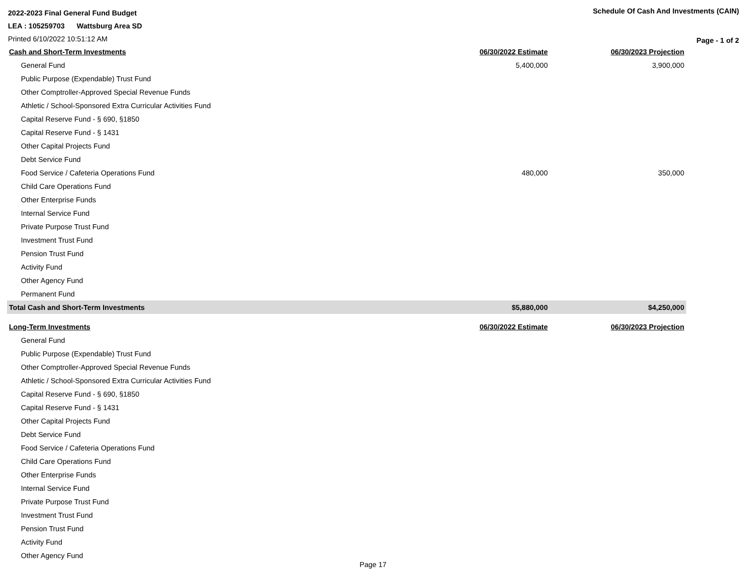2022-2023 Final General Fund Budget
Schedule Of Cash And Investments (CAIN)
LEA : 105259703 Wattsburg Area SD
Printed 6/10/2022 10:51:12 AM
Page - 1 of 2
| Cash and Short-Term Investments | 06/30/2022 Estimate | 06/30/2023 Projection |
| --- | --- | --- |
| General Fund | 5,400,000 | 3,900,000 |
| Public Purpose (Expendable) Trust Fund | | |
| Other Comptroller-Approved Special Revenue Funds | | |
| Athletic / School-Sponsored Extra Curricular Activities Fund | | |
| Capital Reserve Fund - § 690, §1850 | | |
| Capital Reserve Fund - § 1431 | | |
| Other Capital Projects Fund | | |
| Debt Service Fund | | |
| Food Service / Cafeteria Operations Fund | 480,000 | 350,000 |
| Child Care Operations Fund | | |
| Other Enterprise Funds | | |
| Internal Service Fund | | |
| Private Purpose Trust Fund | | |
| Investment Trust Fund | | |
| Pension Trust Fund | | |
| Activity Fund | | |
| Other Agency Fund | | |
| Permanent Fund | | |
| Total Cash and Short-Term Investments | $5,880,000 | $4,250,000 |
| Long-Term Investments | 06/30/2022 Estimate | 06/30/2023 Projection |
| --- | --- | --- |
| General Fund | | |
| Public Purpose (Expendable) Trust Fund | | |
| Other Comptroller-Approved Special Revenue Funds | | |
| Athletic / School-Sponsored Extra Curricular Activities Fund | | |
| Capital Reserve Fund - § 690, §1850 | | |
| Capital Reserve Fund - § 1431 | | |
| Other Capital Projects Fund | | |
| Debt Service Fund | | |
| Food Service / Cafeteria Operations Fund | | |
| Child Care Operations Fund | | |
| Other Enterprise Funds | | |
| Internal Service Fund | | |
| Private Purpose Trust Fund | | |
| Investment Trust Fund | | |
| Pension Trust Fund | | |
| Activity Fund | | |
| Other Agency Fund | | |
Page 17